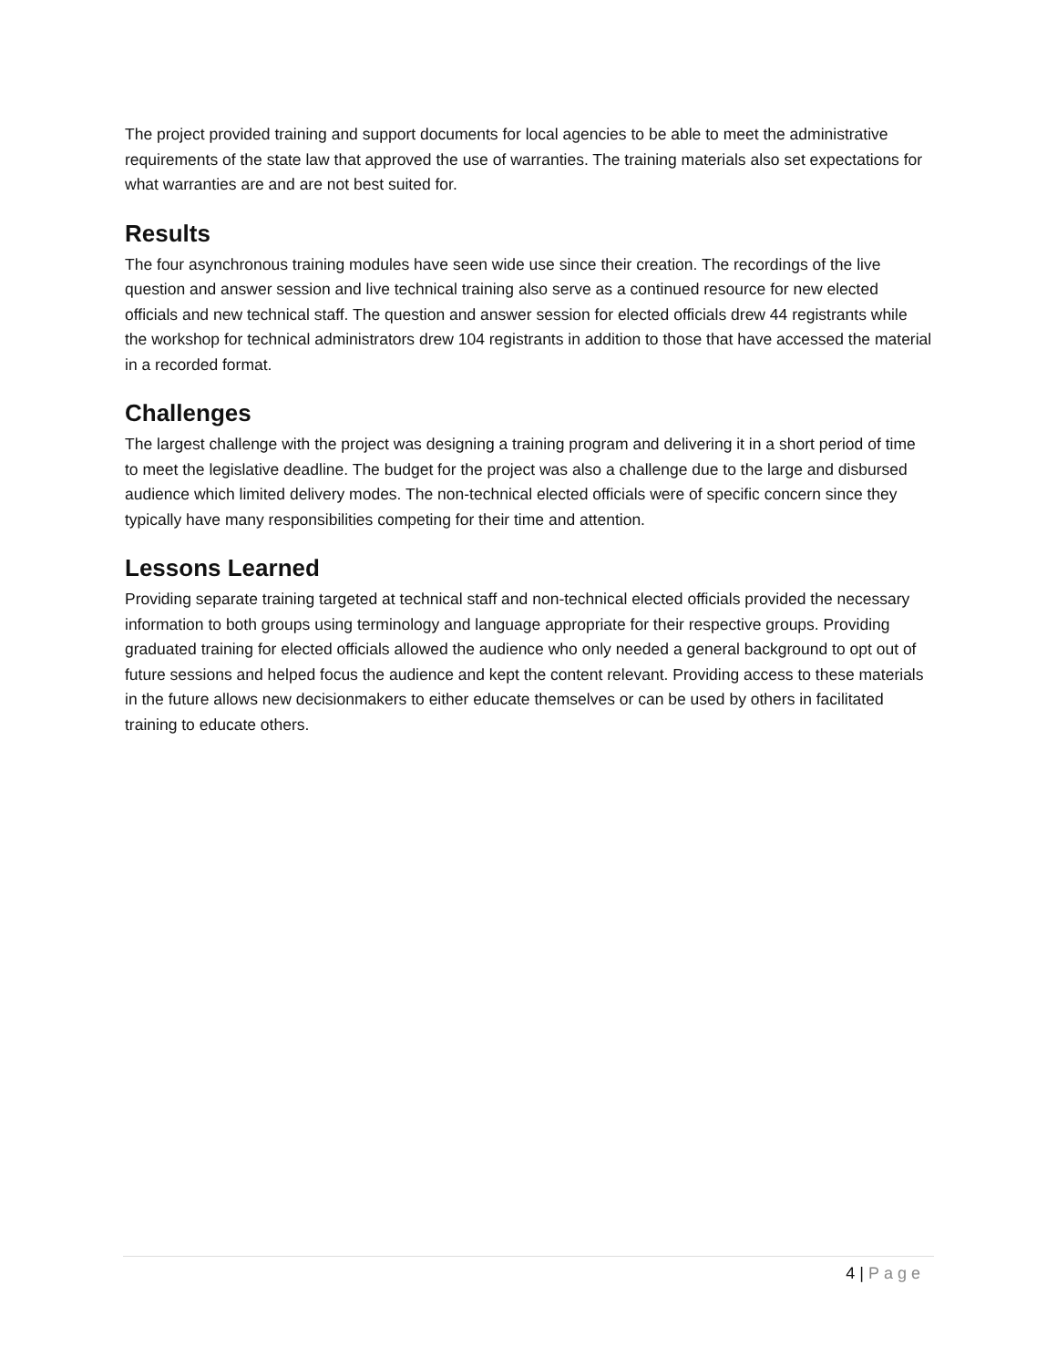The project provided training and support documents for local agencies to be able to meet the administrative requirements of the state law that approved the use of warranties. The training materials also set expectations for what warranties are and are not best suited for.
Results
The four asynchronous training modules have seen wide use since their creation. The recordings of the live question and answer session and live technical training also serve as a continued resource for new elected officials and new technical staff. The question and answer session for elected officials drew 44 registrants while the workshop for technical administrators drew 104 registrants in addition to those that have accessed the material in a recorded format.
Challenges
The largest challenge with the project was designing a training program and delivering it in a short period of time to meet the legislative deadline. The budget for the project was also a challenge due to the large and disbursed audience which limited delivery modes. The non-technical elected officials were of specific concern since they typically have many responsibilities competing for their time and attention.
Lessons Learned
Providing separate training targeted at technical staff and non-technical elected officials provided the necessary information to both groups using terminology and language appropriate for their respective groups. Providing graduated training for elected officials allowed the audience who only needed a general background to opt out of future sessions and helped focus the audience and kept the content relevant. Providing access to these materials in the future allows new decisionmakers to either educate themselves or can be used by others in facilitated training to educate others.
4 | Page